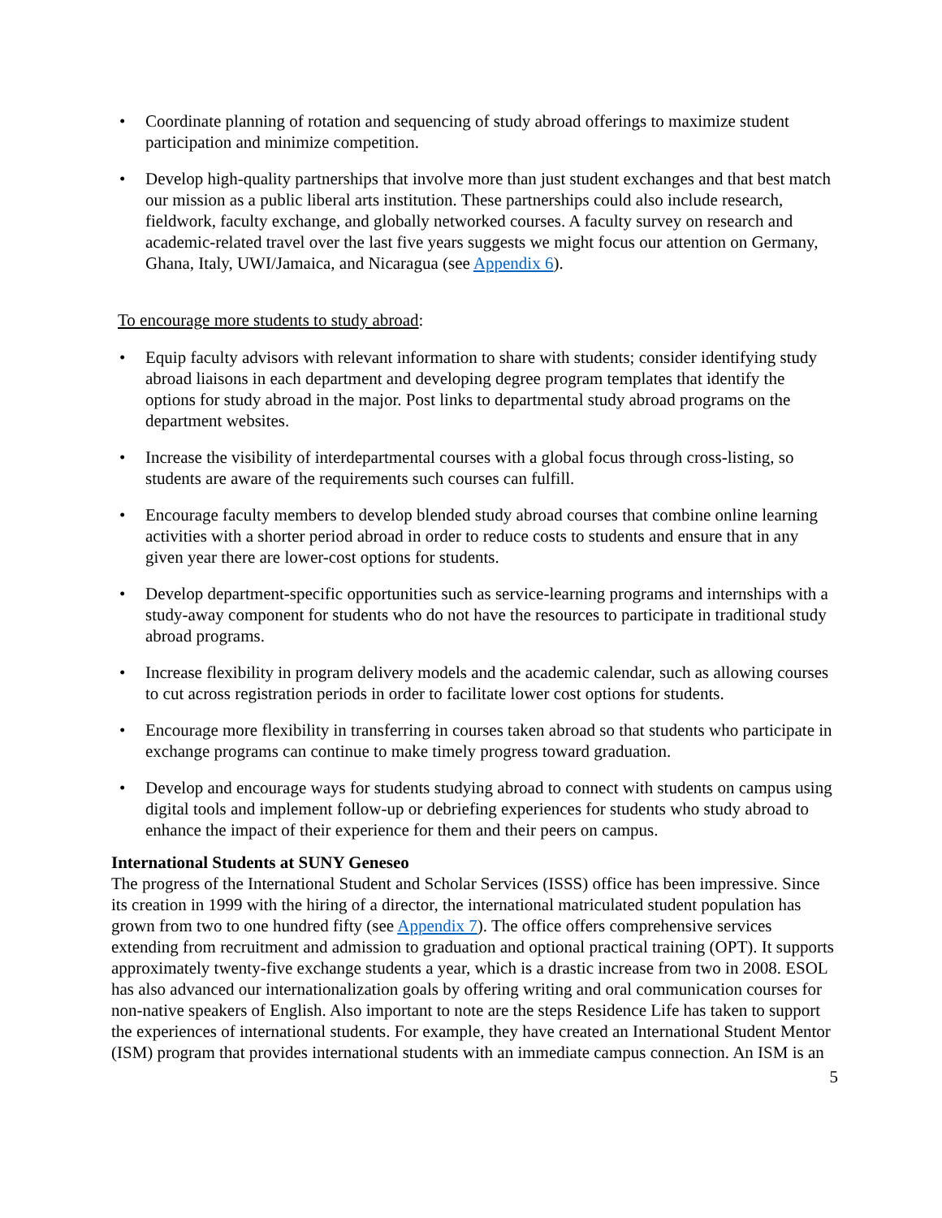• Coordinate planning of rotation and sequencing of study abroad offerings to maximize student participation and minimize competition.
• Develop high-quality partnerships that involve more than just student exchanges and that best match our mission as a public liberal arts institution. These partnerships could also include research, fieldwork, faculty exchange, and globally networked courses. A faculty survey on research and academic-related travel over the last five years suggests we might focus our attention on Germany, Ghana, Italy, UWI/Jamaica, and Nicaragua (see Appendix 6).
To encourage more students to study abroad:
• Equip faculty advisors with relevant information to share with students; consider identifying study abroad liaisons in each department and developing degree program templates that identify the options for study abroad in the major. Post links to departmental study abroad programs on the department websites.
• Increase the visibility of interdepartmental courses with a global focus through cross-listing, so students are aware of the requirements such courses can fulfill.
• Encourage faculty members to develop blended study abroad courses that combine online learning activities with a shorter period abroad in order to reduce costs to students and ensure that in any given year there are lower-cost options for students.
• Develop department-specific opportunities such as service-learning programs and internships with a study-away component for students who do not have the resources to participate in traditional study abroad programs.
• Increase flexibility in program delivery models and the academic calendar, such as allowing courses to cut across registration periods in order to facilitate lower cost options for students.
• Encourage more flexibility in transferring in courses taken abroad so that students who participate in exchange programs can continue to make timely progress toward graduation.
• Develop and encourage ways for students studying abroad to connect with students on campus using digital tools and implement follow-up or debriefing experiences for students who study abroad to enhance the impact of their experience for them and their peers on campus.
International Students at SUNY Geneseo
The progress of the International Student and Scholar Services (ISSS) office has been impressive. Since its creation in 1999 with the hiring of a director, the international matriculated student population has grown from two to one hundred fifty (see Appendix 7). The office offers comprehensive services extending from recruitment and admission to graduation and optional practical training (OPT). It supports approximately twenty-five exchange students a year, which is a drastic increase from two in 2008. ESOL has also advanced our internationalization goals by offering writing and oral communication courses for non-native speakers of English. Also important to note are the steps Residence Life has taken to support the experiences of international students. For example, they have created an International Student Mentor (ISM) program that provides international students with an immediate campus connection. An ISM is an
5